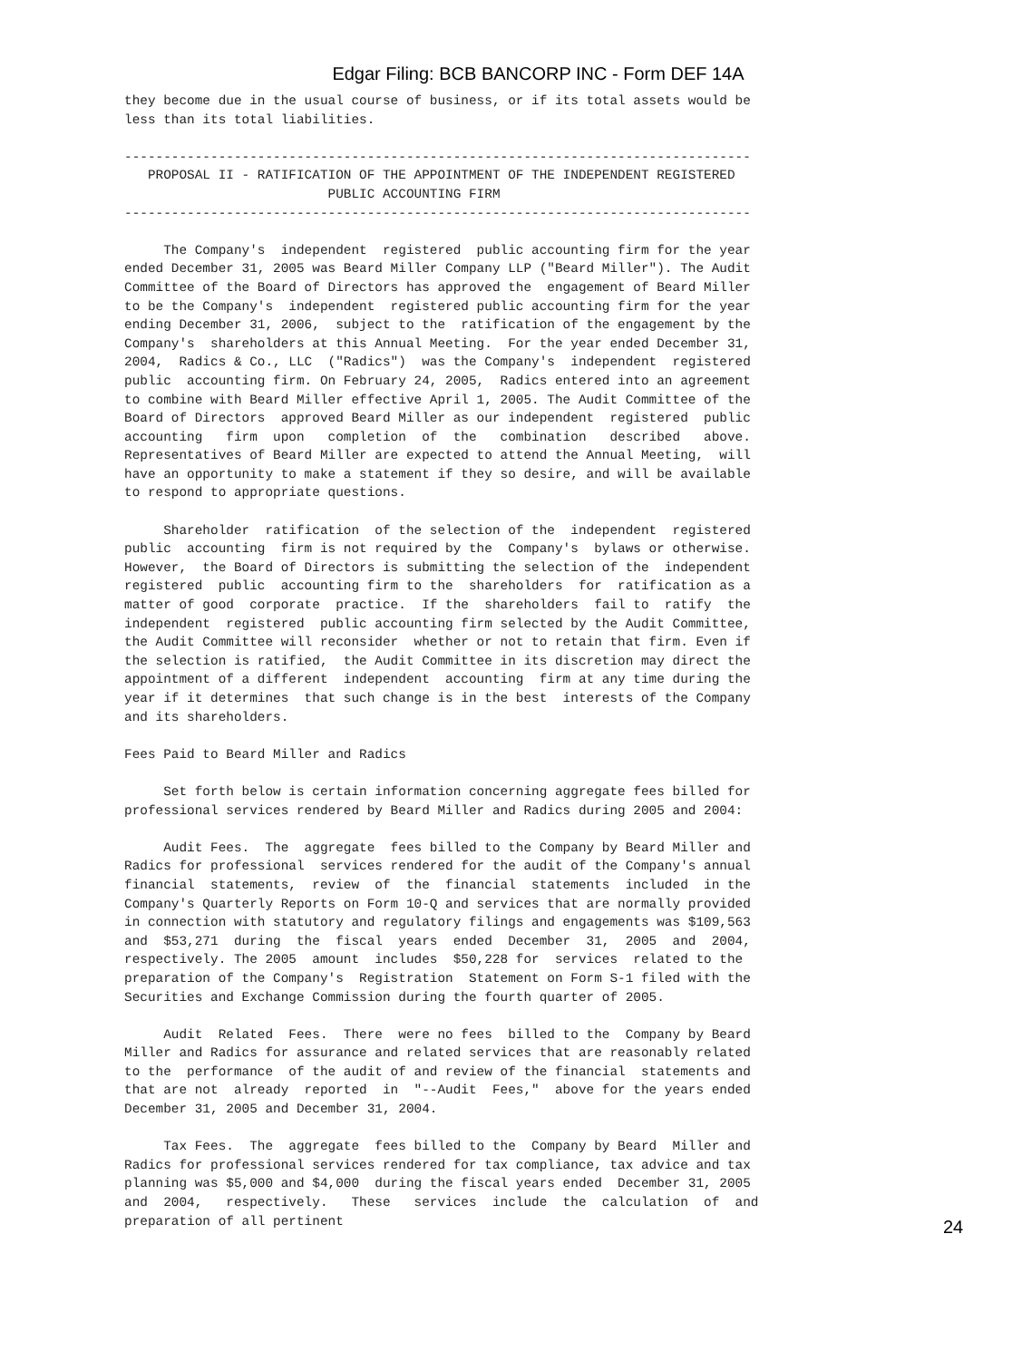Edgar Filing: BCB BANCORP INC - Form DEF 14A
they become due in the usual course of business, or if its total assets would be
less than its total liabilities.

--------------------------------------------------------------------------------
   PROPOSAL II - RATIFICATION OF THE APPOINTMENT OF THE INDEPENDENT REGISTERED
                          PUBLIC ACCOUNTING FIRM
--------------------------------------------------------------------------------

     The Company's  independent  registered  public accounting firm for the year
ended December 31, 2005 was Beard Miller Company LLP ("Beard Miller"). The Audit
Committee of the Board of Directors has approved the  engagement of Beard Miller
to be the Company's  independent  registered public accounting firm for the year
ending December 31, 2006,  subject to the  ratification of the engagement by the
Company's  shareholders at this Annual Meeting.  For the year ended December 31,
2004,  Radics & Co., LLC  ("Radics")  was the Company's  independent  registered
public  accounting firm. On February 24, 2005,  Radics entered into an agreement
to combine with Beard Miller effective April 1, 2005. The Audit Committee of the
Board of Directors  approved Beard Miller as our independent  registered  public
accounting   firm  upon   completion  of  the   combination   described   above.
Representatives of Beard Miller are expected to attend the Annual Meeting,  will
have an opportunity to make a statement if they so desire, and will be available
to respond to appropriate questions.

     Shareholder  ratification  of the selection of the  independent  registered
public  accounting  firm is not required by the  Company's  bylaws or otherwise.
However,  the Board of Directors is submitting the selection of the  independent
registered  public  accounting firm to the  shareholders  for  ratification as a
matter of good  corporate  practice.  If the  shareholders  fail to  ratify  the
independent  registered  public accounting firm selected by the Audit Committee,
the Audit Committee will reconsider  whether or not to retain that firm. Even if
the selection is ratified,  the Audit Committee in its discretion may direct the
appointment of a different  independent  accounting  firm at any time during the
year if it determines  that such change is in the best  interests of the Company
and its shareholders.

Fees Paid to Beard Miller and Radics

     Set forth below is certain information concerning aggregate fees billed for
professional services rendered by Beard Miller and Radics during 2005 and 2004:

     Audit Fees.  The  aggregate  fees billed to the Company by Beard Miller and
Radics for professional  services rendered for the audit of the Company's annual
financial  statements,  review  of  the  financial  statements  included  in the
Company's Quarterly Reports on Form 10-Q and services that are normally provided
in connection with statutory and regulatory filings and engagements was $109,563
and  $53,271  during  the  fiscal  years  ended  December  31,  2005  and  2004,
respectively. The 2005  amount  includes  $50,228 for  services  related to the
preparation of the Company's  Registration  Statement on Form S-1 filed with the
Securities and Exchange Commission during the fourth quarter of 2005.

     Audit  Related  Fees.  There  were no fees  billed to the  Company by Beard
Miller and Radics for assurance and related services that are reasonably related
to the  performance  of the audit of and review of the financial  statements and
that are not  already  reported  in  "--Audit  Fees,"  above for the years ended
December 31, 2005 and December 31, 2004.

     Tax Fees.  The  aggregate  fees billed to the  Company by Beard  Miller and
Radics for professional services rendered for tax compliance, tax advice and tax
planning was $5,000 and $4,000  during the fiscal years ended  December 31, 2005
and  2004,   respectively.   These   services  include  the  calculation  of  and
preparation of all pertinent
24